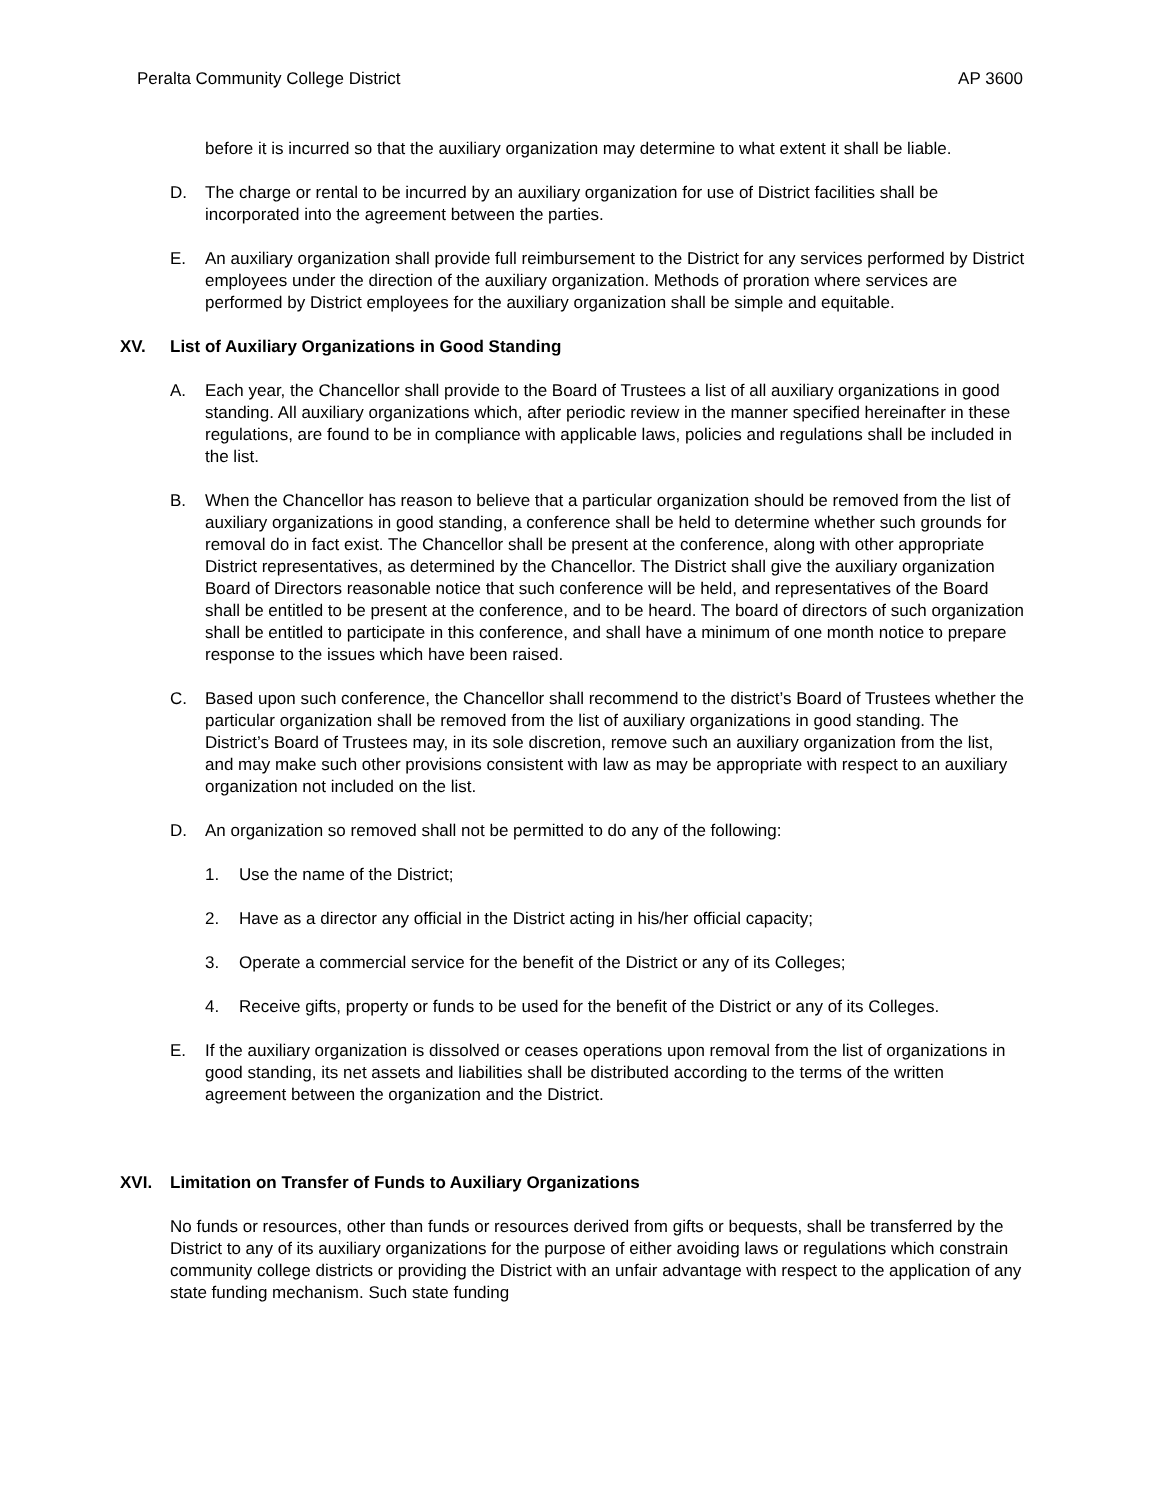Peralta Community College District AP 3600
before it is incurred so that the auxiliary organization may determine to what extent it shall be liable.
D. The charge or rental to be incurred by an auxiliary organization for use of District facilities shall be incorporated into the agreement between the parties.
E. An auxiliary organization shall provide full reimbursement to the District for any services performed by District employees under the direction of the auxiliary organization. Methods of proration where services are performed by District employees for the auxiliary organization shall be simple and equitable.
XV. List of Auxiliary Organizations in Good Standing
A. Each year, the Chancellor shall provide to the Board of Trustees a list of all auxiliary organizations in good standing. All auxiliary organizations which, after periodic review in the manner specified hereinafter in these regulations, are found to be in compliance with applicable laws, policies and regulations shall be included in the list.
B. When the Chancellor has reason to believe that a particular organization should be removed from the list of auxiliary organizations in good standing, a conference shall be held to determine whether such grounds for removal do in fact exist. The Chancellor shall be present at the conference, along with other appropriate District representatives, as determined by the Chancellor. The District shall give the auxiliary organization Board of Directors reasonable notice that such conference will be held, and representatives of the Board shall be entitled to be present at the conference, and to be heard. The board of directors of such organization shall be entitled to participate in this conference, and shall have a minimum of one month notice to prepare response to the issues which have been raised.
C. Based upon such conference, the Chancellor shall recommend to the district’s Board of Trustees whether the particular organization shall be removed from the list of auxiliary organizations in good standing. The District’s Board of Trustees may, in its sole discretion, remove such an auxiliary organization from the list, and may make such other provisions consistent with law as may be appropriate with respect to an auxiliary organization not included on the list.
D. An organization so removed shall not be permitted to do any of the following:
1. Use the name of the District;
2. Have as a director any official in the District acting in his/her official capacity;
3. Operate a commercial service for the benefit of the District or any of its Colleges;
4. Receive gifts, property or funds to be used for the benefit of the District or any of its Colleges.
E. If the auxiliary organization is dissolved or ceases operations upon removal from the list of organizations in good standing, its net assets and liabilities shall be distributed according to the terms of the written agreement between the organization and the District.
XVI. Limitation on Transfer of Funds to Auxiliary Organizations
No funds or resources, other than funds or resources derived from gifts or bequests, shall be transferred by the District to any of its auxiliary organizations for the purpose of either avoiding laws or regulations which constrain community college districts or providing the District with an unfair advantage with respect to the application of any state funding mechanism. Such state funding